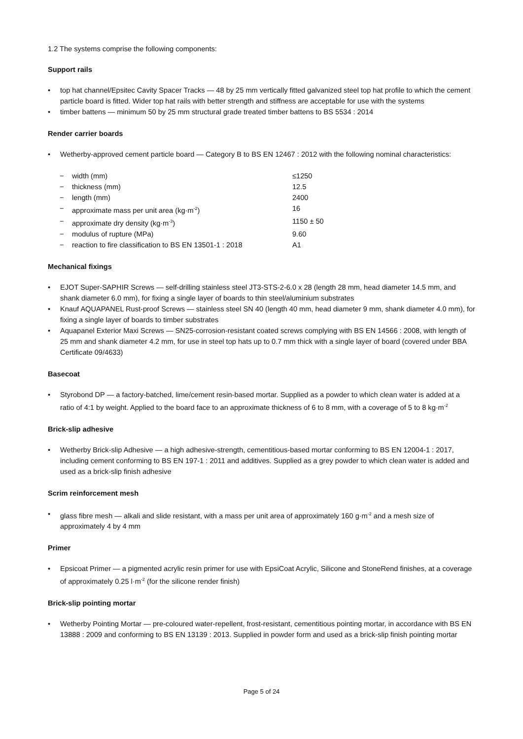1.2 The systems comprise the following components:
Support rails
• top hat channel/Epsitec Cavity Spacer Tracks — 48 by 25 mm vertically fitted galvanized steel top hat profile to which the cement particle board is fitted. Wider top hat rails with better strength and stiffness are acceptable for use with the systems
• timber battens — minimum 50 by 25 mm structural grade treated timber battens to BS 5534 : 2014
Render carrier boards
• Wetherby-approved cement particle board — Category B to BS EN 12467 : 2012 with the following nominal characteristics:
| − | width (mm) | ≤1250 |
| − | thickness (mm) | 12.5 |
| − | length (mm) | 2400 |
| − | approximate mass per unit area (kg·m<sup>-2</sup>) | 16 |
| − | approximate dry density (kg·m<sup>-3</sup>) | 1150 ± 50 |
| − | modulus of rupture (MPa) | 9.60 |
| − | reaction to fire classification to BS EN 13501-1 : 2018 | A1 |
Mechanical fixings
• EJOT Super-SAPHIR Screws — self-drilling stainless steel JT3-STS-2-6.0 x 28 (length 28 mm, head diameter 14.5 mm, and shank diameter 6.0 mm), for fixing a single layer of boards to thin steel/aluminium substrates
• Knauf AQUAPANEL Rust-proof Screws — stainless steel SN 40 (length 40 mm, head diameter 9 mm, shank diameter 4.0 mm), for fixing a single layer of boards to timber substrates
• Aquapanel Exterior Maxi Screws — SN25-corrosion-resistant coated screws complying with BS EN 14566 : 2008, with length of 25 mm and shank diameter 4.2 mm, for use in steel top hats up to 0.7 mm thick with a single layer of board (covered under BBA Certificate 09/4633)
Basecoat
• Styrobond DP — a factory-batched, lime/cement resin-based mortar. Supplied as a powder to which clean water is added at a ratio of 4:1 by weight. Applied to the board face to an approximate thickness of 6 to 8 mm, with a coverage of 5 to 8 kg·m<sup>-2</sup>
Brick-slip adhesive
• Wetherby Brick-slip Adhesive — a high adhesive-strength, cementitious-based mortar conforming to BS EN 12004-1 : 2017, including cement conforming to BS EN 197-1 : 2011 and additives. Supplied as a grey powder to which clean water is added and used as a brick-slip finish adhesive
Scrim reinforcement mesh
• glass fibre mesh — alkali and slide resistant, with a mass per unit area of approximately 160 g·m<sup>-2</sup> and a mesh size of approximately 4 by 4 mm
Primer
• Epsicoat Primer — a pigmented acrylic resin primer for use with EpsiCoat Acrylic, Silicone and StoneRend finishes, at a coverage of approximately 0.25 l·m<sup>-2</sup> (for the silicone render finish)
Brick-slip pointing mortar
• Wetherby Pointing Mortar — pre-coloured water-repellent, frost-resistant, cementitious pointing mortar, in accordance with BS EN 13888 : 2009 and conforming to BS EN 13139 : 2013. Supplied in powder form and used as a brick-slip finish pointing mortar
Page 5 of 24